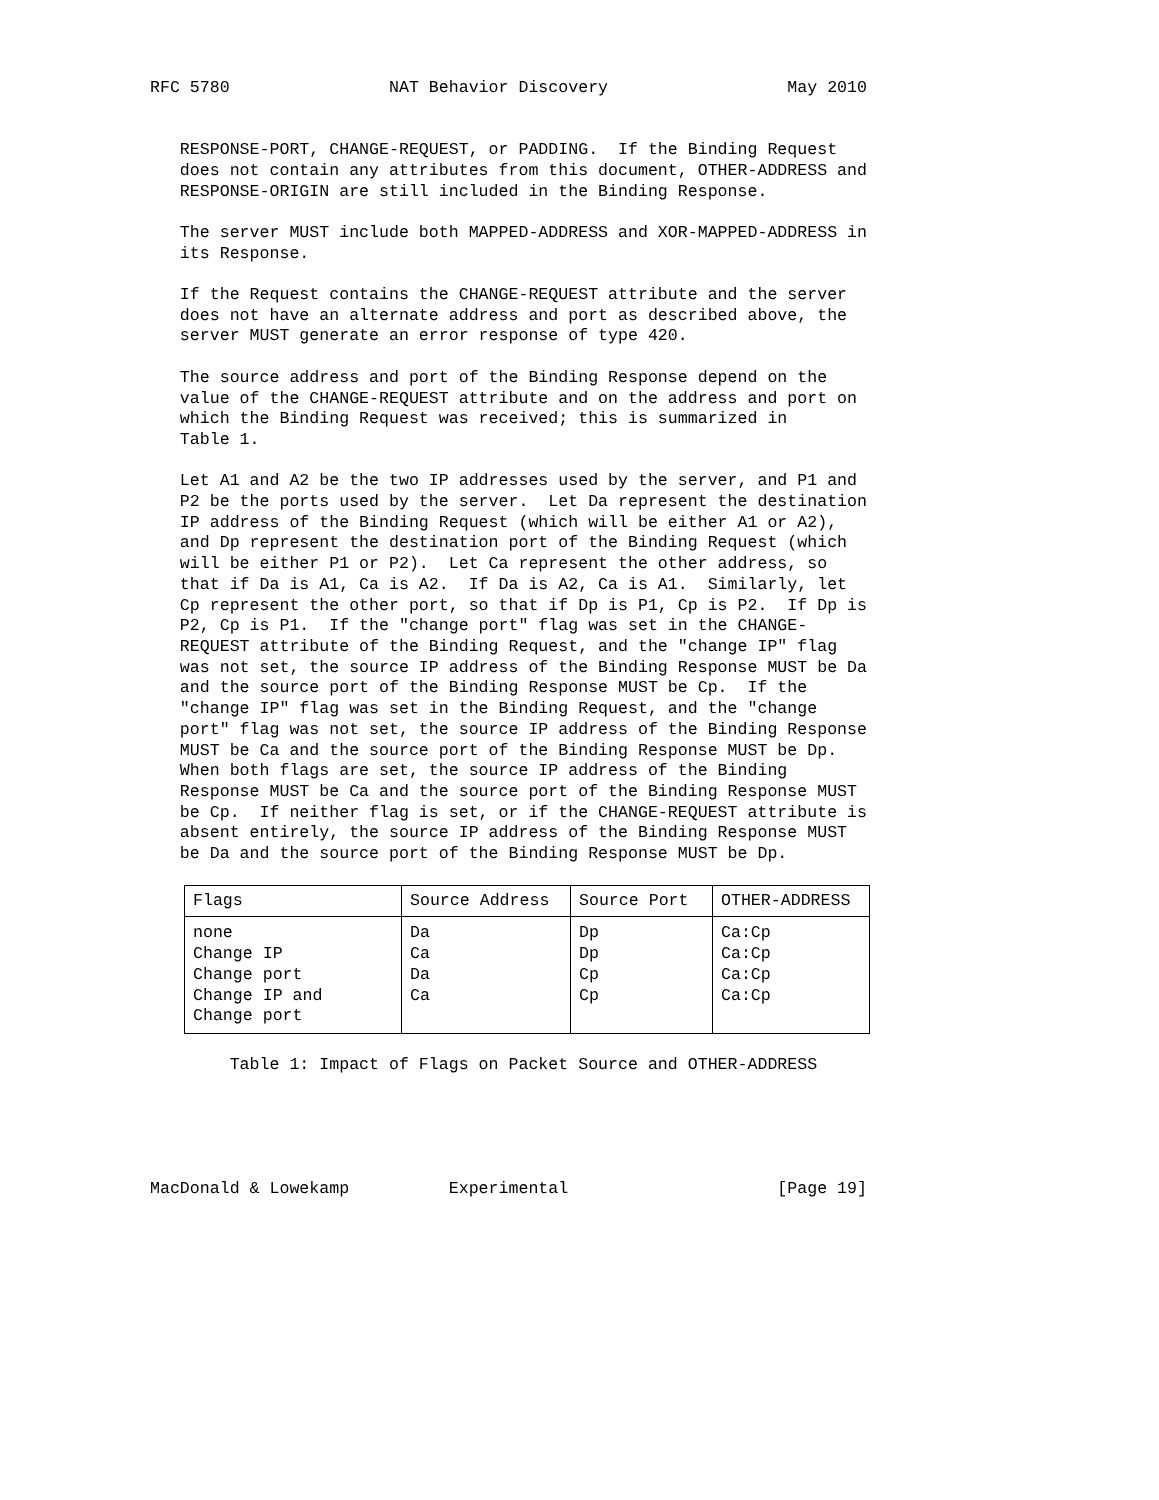RFC 5780                NAT Behavior Discovery                  May 2010


   RESPONSE-PORT, CHANGE-REQUEST, or PADDING.  If the Binding Request
   does not contain any attributes from this document, OTHER-ADDRESS and
   RESPONSE-ORIGIN are still included in the Binding Response.

   The server MUST include both MAPPED-ADDRESS and XOR-MAPPED-ADDRESS in
   its Response.

   If the Request contains the CHANGE-REQUEST attribute and the server
   does not have an alternate address and port as described above, the
   server MUST generate an error response of type 420.

   The source address and port of the Binding Response depend on the
   value of the CHANGE-REQUEST attribute and on the address and port on
   which the Binding Request was received; this is summarized in
   Table 1.

   Let A1 and A2 be the two IP addresses used by the server, and P1 and
   P2 be the ports used by the server.  Let Da represent the destination
   IP address of the Binding Request (which will be either A1 or A2),
   and Dp represent the destination port of the Binding Request (which
   will be either P1 or P2).  Let Ca represent the other address, so
   that if Da is A1, Ca is A2.  If Da is A2, Ca is A1.  Similarly, let
   Cp represent the other port, so that if Dp is P1, Cp is P2.  If Dp is
   P2, Cp is P1.  If the "change port" flag was set in the CHANGE-
   REQUEST attribute of the Binding Request, and the "change IP" flag
   was not set, the source IP address of the Binding Response MUST be Da
   and the source port of the Binding Response MUST be Cp.  If the
   "change IP" flag was set in the Binding Request, and the "change
   port" flag was not set, the source IP address of the Binding Response
   MUST be Ca and the source port of the Binding Response MUST be Dp.
   When both flags are set, the source IP address of the Binding
   Response MUST be Ca and the source port of the Binding Response MUST
   be Cp.  If neither flag is set, or if the CHANGE-REQUEST attribute is
   absent entirely, the source IP address of the Binding Response MUST
   be Da and the source port of the Binding Response MUST be Dp.
| Flags | Source Address | Source Port | OTHER-ADDRESS |
| --- | --- | --- | --- |
| none | Da | Dp | Ca:Cp |
| Change IP | Ca | Dp | Ca:Cp |
| Change port | Da | Cp | Ca:Cp |
| Change IP and Change port | Ca | Cp | Ca:Cp |
        Table 1: Impact of Flags on Packet Source and OTHER-ADDRESS





MacDonald & Lowekamp          Experimental                     [Page 19]